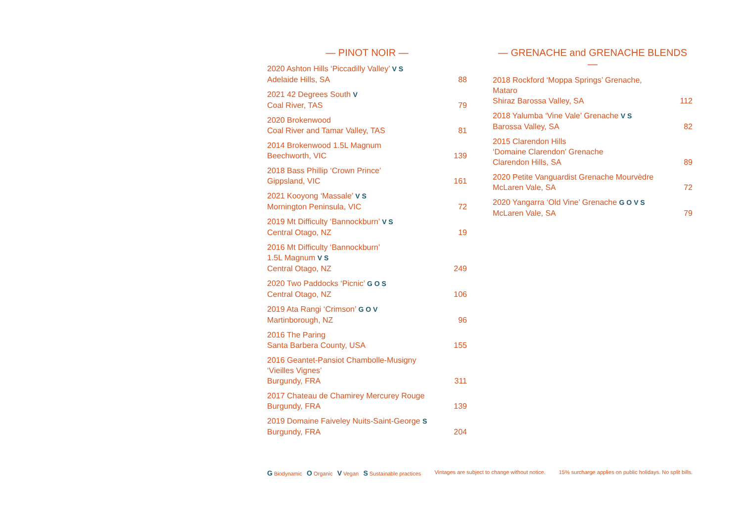— PINOT NOIR —
2020 Ashton Hills ‘Piccadilly Valley’ V S
Adelaide Hills, SA
88
2021 42 Degrees South V
Coal River, TAS
79
2020 Brokenwood
Coal River and Tamar Valley, TAS
81
2014 Brokenwood 1.5L Magnum
Beechworth, VIC
139
2018 Bass Phillip ‘Crown Prince’
Gippsland, VIC
161
2021 Kooyong ‘Massale’ V S
Mornington Peninsula, VIC
72
2019 Mt Difficulty ‘Bannockburn’ V S
Central Otago, NZ
19
2016 Mt Difficulty ‘Bannockburn’
1.5L Magnum V S
Central Otago, NZ
249
2020 Two Paddocks ‘Picnic’ G O S
Central Otago, NZ
106
2019 Ata Rangi ‘Crimson’ G O V
Martinborough, NZ
96
2016 The Paring
Santa Barbera County, USA
155
2016 Geantet-Pansiot Chambolle-Musigny
‘Vieilles Vignes’
Burgundy, FRA
311
2017 Chateau de Chamirey Mercurey Rouge
Burgundy, FRA
139
2019 Domaine Faiveley Nuits-Saint-George S
Burgundy, FRA
204
— GRENACHE and GRENACHE BLENDS —
2018 Rockford ‘Moppa Springs’ Grenache,
Mataro
Shiraz Barossa Valley, SA
112
2018 Yalumba ‘Vine Vale’ Grenache V S
Barossa Valley, SA
82
2015 Clarendon Hills
‘Domaine Clarendon’ Grenache
Clarendon Hills, SA
89
2020 Petite Vanguardist Grenache Mourvèdre
McLaren Vale, SA
72
2020 Yangarra ‘Old Vine’ Grenache G O V S
McLaren Vale, SA
79
G Biodynamic O Organic V Vegan S Sustainable practices Vintages are subject to change without notice. 15% surcharge applies on public holidays. No split bills.